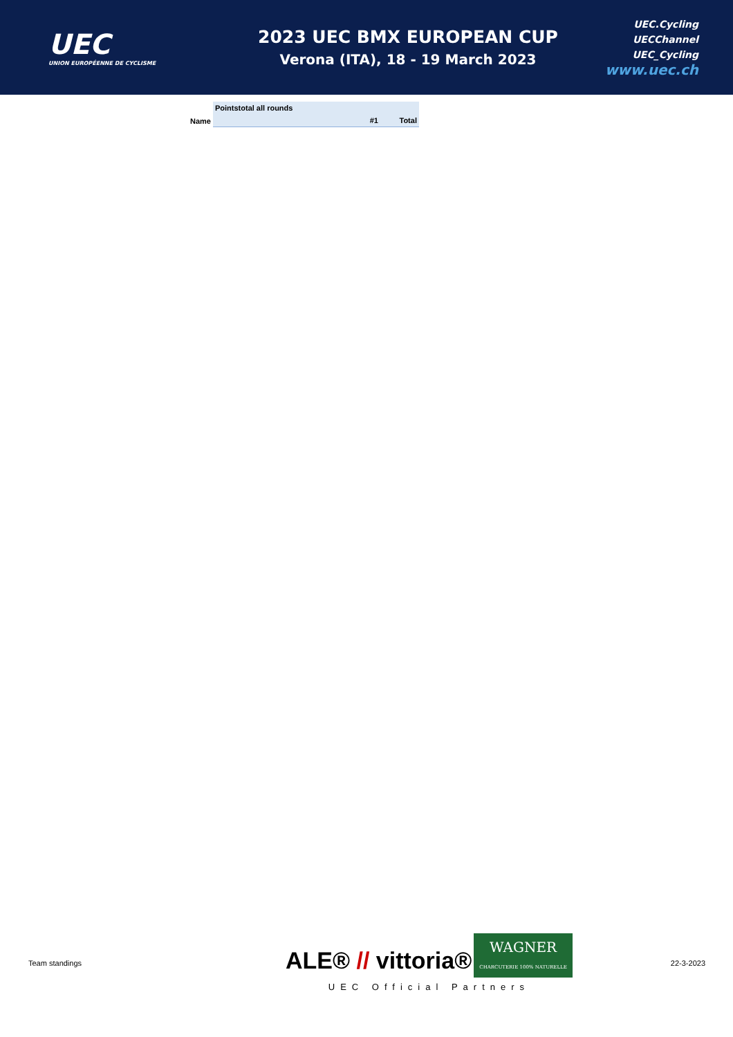UEC
UNION EUROPÉENNE DE CYCLISME
2023 UEC BMX EUROPEAN CUP
Verona (ITA), 18 - 19 March 2023
UEC.Cycling
UECChannel
UEC_Cycling
www.uec.ch
| | Pointstotal all rounds | | |
| --- | --- | --- | --- |
| Name | | #1 | Total |
Team standings
ALE® // vittoria® WAGNER
CHARCUTERIE 100% NATURELLE
UEC Official Partners
22-3-2023